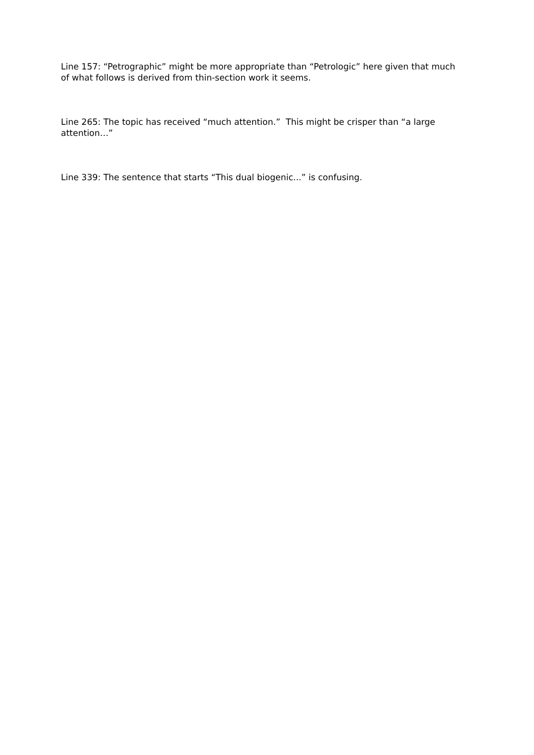Line 157: “Petrographic” might be more appropriate than “Petrologic” here given that much of what follows is derived from thin-section work it seems.
Line 265: The topic has received “much attention.” This might be crisper than “a large attention…”
Line 339: The sentence that starts “This dual biogenic...” is confusing.